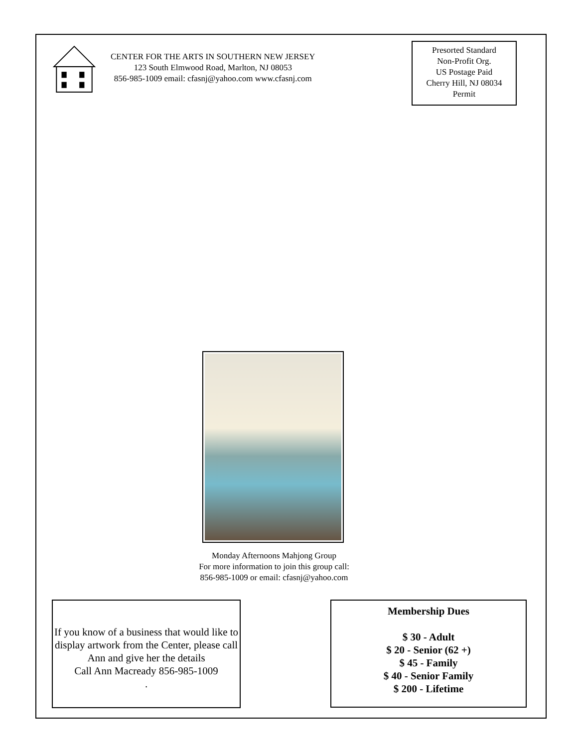CENTER FOR THE ARTS IN SOUTHERN NEW JERSEY
123 South Elmwood Road, Marlton, NJ 08053
856-985-1009 email: cfasnj@yahoo.com www.cfasnj.com
Presorted Standard
Non-Profit Org.
US Postage Paid
Cherry Hill, NJ 08034
Permit
Monday Afternoons Mahjong Group
For more information to join this group call:
856-985-1009 or email: cfasnj@yahoo.com
If you know of a business that would like to display artwork from the Center, please call Ann and give her the details
Call Ann Macready 856-985-1009
.
Membership Dues
$ 30 - Adult
$ 20 - Senior (62 +)
$ 45 - Family
$ 40 - Senior Family
$ 200 - Lifetime